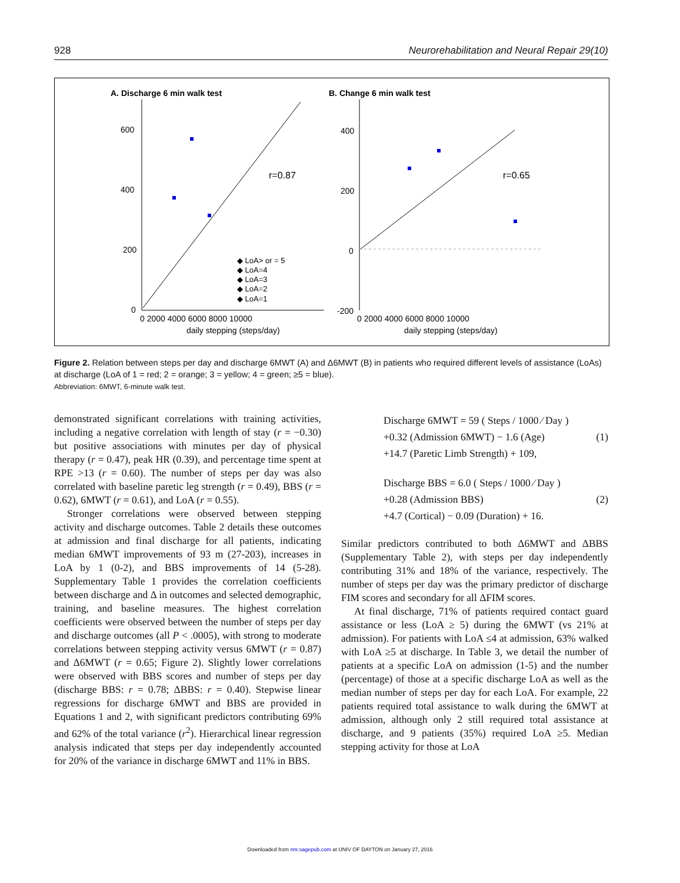928 Neurorehabilitation and Neural Repair 29(10)
A. Discharge 6 min walk test
B. Change 6 min walk test
600
400
200
0
400
200
0
-200
0 2000 4000 6000 8000 10000
0 2000 4000 6000 8000 10000
daily stepping (steps/day)
daily stepping (steps/day)
r=0.87
r=0.65
◆ LoA> or = 5
◆ LoA=4
◆ LoA=3
◆ LoA=2
◆ LoA=1
Figure 2. Relation between steps per day and discharge 6MWT (A) and Δ6MWT (B) in patients who required different levels of assistance (LoAs) at discharge (LoA of 1 = red; 2 = orange; 3 = yellow; 4 = green; ≥5 = blue).
Abbreviation: 6MWT, 6-minute walk test.
demonstrated significant correlations with training activities, including a negative correlation with length of stay (r = −0.30) but positive associations with minutes per day of physical therapy (r = 0.47), peak HR (0.39), and percentage time spent at RPE >13 (r = 0.60). The number of steps per day was also correlated with baseline paretic leg strength (r = 0.49), BBS (r = 0.62), 6MWT (r = 0.61), and LoA (r = 0.55).
Stronger correlations were observed between stepping activity and discharge outcomes. Table 2 details these outcomes at admission and final discharge for all patients, indicating median 6MWT improvements of 93 m (27-203), increases in LoA by 1 (0-2), and BBS improvements of 14 (5-28). Supplementary Table 1 provides the correlation coefficients between discharge and Δ in outcomes and selected demographic, training, and baseline measures. The highest correlation coefficients were observed between the number of steps per day and discharge outcomes (all P < .0005), with strong to moderate correlations between stepping activity versus 6MWT (r = 0.87) and Δ6MWT (r = 0.65; Figure 2). Slightly lower correlations were observed with BBS scores and number of steps per day (discharge BBS: r = 0.78; ΔBBS: r = 0.40). Stepwise linear regressions for discharge 6MWT and BBS are provided in Equations 1 and 2, with significant predictors contributing 69% and 62% of the total variance (r<sup>2</sup>). Hierarchical linear regression analysis indicated that steps per day independently accounted for 20% of the variance in discharge 6MWT and 11% in BBS.
Discharge 6MWT = 59 ( Steps / 1000 ⁄ Day )
+0.32 (Admission 6MWT) − 1.6 (Age)
+14.7 (Paretic Limb Strength) + 109,
(1)
Discharge BBS = 6.0 ( Steps / 1000 ⁄ Day )
+0.28 (Admission BBS)
+4.7 (Cortical) − 0.09 (Duration) + 16.
(2)
Similar predictors contributed to both Δ6MWT and ΔBBS (Supplementary Table 2), with steps per day independently contributing 31% and 18% of the variance, respectively. The number of steps per day was the primary predictor of discharge FIM scores and secondary for all ΔFIM scores.
At final discharge, 71% of patients required contact guard assistance or less (LoA ≥ 5) during the 6MWT (vs 21% at admission). For patients with LoA ≤4 at admission, 63% walked with LoA ≥5 at discharge. In Table 3, we detail the number of patients at a specific LoA on admission (1-5) and the number (percentage) of those at a specific discharge LoA as well as the median number of steps per day for each LoA. For example, 22 patients required total assistance to walk during the 6MWT at admission, although only 2 still required total assistance at discharge, and 9 patients (35%) required LoA ≥5. Median stepping activity for those at LoA
Downloaded from nnr.sagepub.com at UNIV OF DAYTON on January 27, 2016